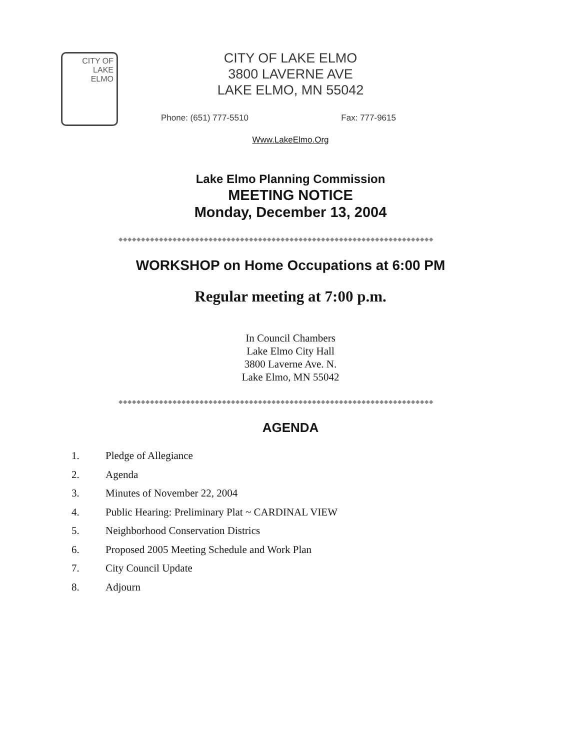CITY OF
LAKE
ELMO
CITY OF LAKE ELMO
3800 LAVERNE AVE
LAKE ELMO, MN 55042
Phone: (651) 777-5510 Fax: 777-9615
Www.LakeElmo.Org
Lake Elmo Planning Commission
MEETING NOTICE
Monday, December 13, 2004
◆◆◆◆◆◆◆◆◆◆◆◆◆◆◆◆◆◆◆◆◆◆◆◆◆◆◆◆◆◆◆◆◆◆◆◆◆◆◆◆◆◆◆◆◆◆◆◆◆◆◆◆◆◆◆◆◆◆◆◆◆◆◆◆◆◆◆◆◆◆
WORKSHOP on Home Occupations at 6:00 PM
Regular meeting at 7:00 p.m.
In Council Chambers
Lake Elmo City Hall
3800 Laverne Ave. N.
Lake Elmo, MN 55042
◆◆◆◆◆◆◆◆◆◆◆◆◆◆◆◆◆◆◆◆◆◆◆◆◆◆◆◆◆◆◆◆◆◆◆◆◆◆◆◆◆◆◆◆◆◆◆◆◆◆◆◆◆◆◆◆◆◆◆◆◆◆◆◆◆◆◆◆◆◆
AGENDA
1. Pledge of Allegiance
2. Agenda
3. Minutes of November 22, 2004
4. Public Hearing: Preliminary Plat ~ CARDINAL VIEW
5. Neighborhood Conservation Districs
6. Proposed 2005 Meeting Schedule and Work Plan
7. City Council Update
8. Adjourn